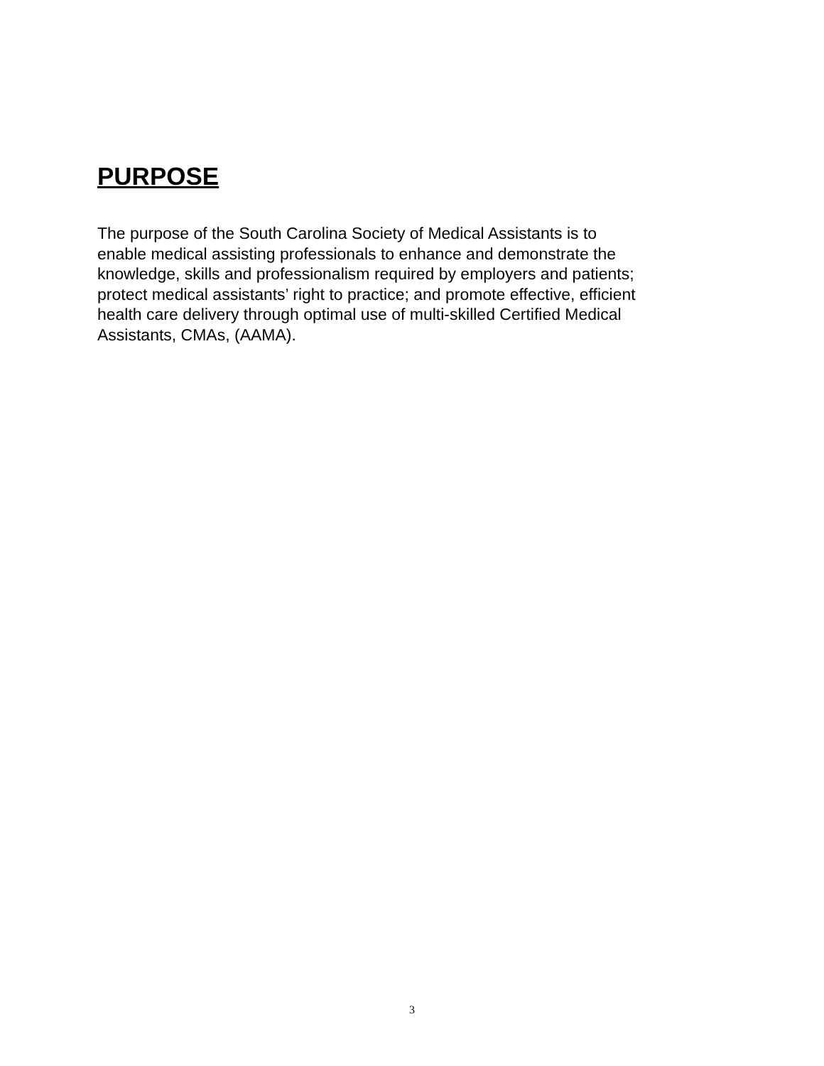PURPOSE
The purpose of the South Carolina Society of Medical Assistants is to
enable medical assisting professionals to enhance and demonstrate the
knowledge, skills and professionalism required by employers and patients;
protect medical assistants’ right to practice; and promote effective, efficient
health care delivery through optimal use of multi-skilled Certified Medical
Assistants, CMAs, (AAMA).
3